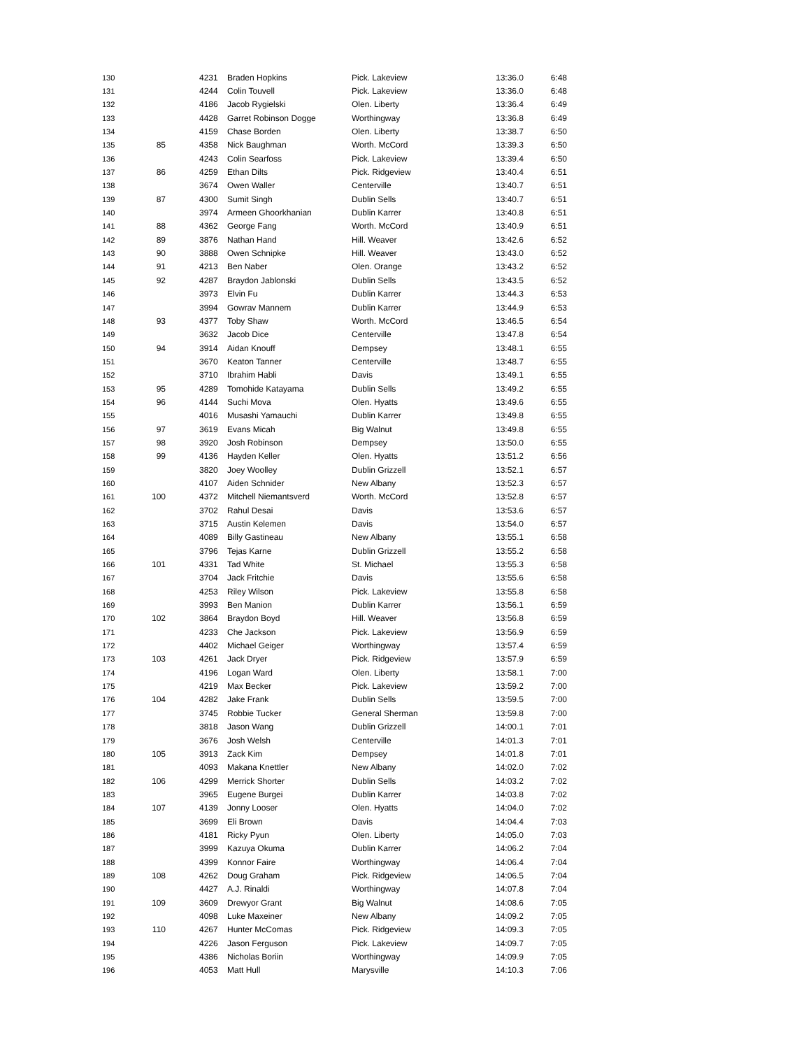| 130 | | 4231 | Braden Hopkins | Pick. Lakeview | 13:36.0 | 6:48 |
| 131 | | 4244 | Colin Touvell | Pick. Lakeview | 13:36.0 | 6:48 |
| 132 | | 4186 | Jacob Rygielski | Olen. Liberty | 13:36.4 | 6:49 |
| 133 | | 4428 | Garret Robinson Dogge | Worthingway | 13:36.8 | 6:49 |
| 134 | | 4159 | Chase Borden | Olen. Liberty | 13:38.7 | 6:50 |
| 135 | 85 | 4358 | Nick Baughman | Worth. McCord | 13:39.3 | 6:50 |
| 136 | | 4243 | Colin Searfoss | Pick. Lakeview | 13:39.4 | 6:50 |
| 137 | 86 | 4259 | Ethan Dilts | Pick. Ridgeview | 13:40.4 | 6:51 |
| 138 | | 3674 | Owen Waller | Centerville | 13:40.7 | 6:51 |
| 139 | 87 | 4300 | Sumit Singh | Dublin Sells | 13:40.7 | 6:51 |
| 140 | | 3974 | Armeen Ghoorkhanian | Dublin Karrer | 13:40.8 | 6:51 |
| 141 | 88 | 4362 | George Fang | Worth. McCord | 13:40.9 | 6:51 |
| 142 | 89 | 3876 | Nathan Hand | Hill. Weaver | 13:42.6 | 6:52 |
| 143 | 90 | 3888 | Owen Schnipke | Hill. Weaver | 13:43.0 | 6:52 |
| 144 | 91 | 4213 | Ben Naber | Olen. Orange | 13:43.2 | 6:52 |
| 145 | 92 | 4287 | Braydon Jablonski | Dublin Sells | 13:43.5 | 6:52 |
| 146 | | 3973 | Elvin Fu | Dublin Karrer | 13:44.3 | 6:53 |
| 147 | | 3994 | Gowrav Mannem | Dublin Karrer | 13:44.9 | 6:53 |
| 148 | 93 | 4377 | Toby Shaw | Worth. McCord | 13:46.5 | 6:54 |
| 149 | | 3632 | Jacob Dice | Centerville | 13:47.8 | 6:54 |
| 150 | 94 | 3914 | Aidan Knouff | Dempsey | 13:48.1 | 6:55 |
| 151 | | 3670 | Keaton Tanner | Centerville | 13:48.7 | 6:55 |
| 152 | | 3710 | Ibrahim Habli | Davis | 13:49.1 | 6:55 |
| 153 | 95 | 4289 | Tomohide Katayama | Dublin Sells | 13:49.2 | 6:55 |
| 154 | 96 | 4144 | Suchi Mova | Olen. Hyatts | 13:49.6 | 6:55 |
| 155 | | 4016 | Musashi Yamauchi | Dublin Karrer | 13:49.8 | 6:55 |
| 156 | 97 | 3619 | Evans Micah | Big Walnut | 13:49.8 | 6:55 |
| 157 | 98 | 3920 | Josh Robinson | Dempsey | 13:50.0 | 6:55 |
| 158 | 99 | 4136 | Hayden Keller | Olen. Hyatts | 13:51.2 | 6:56 |
| 159 | | 3820 | Joey Woolley | Dublin Grizzell | 13:52.1 | 6:57 |
| 160 | | 4107 | Aiden Schnider | New Albany | 13:52.3 | 6:57 |
| 161 | 100 | 4372 | Mitchell Niemantsverd | Worth. McCord | 13:52.8 | 6:57 |
| 162 | | 3702 | Rahul Desai | Davis | 13:53.6 | 6:57 |
| 163 | | 3715 | Austin Kelemen | Davis | 13:54.0 | 6:57 |
| 164 | | 4089 | Billy Gastineau | New Albany | 13:55.1 | 6:58 |
| 165 | | 3796 | Tejas Karne | Dublin Grizzell | 13:55.2 | 6:58 |
| 166 | 101 | 4331 | Tad White | St. Michael | 13:55.3 | 6:58 |
| 167 | | 3704 | Jack Fritchie | Davis | 13:55.6 | 6:58 |
| 168 | | 4253 | Riley Wilson | Pick. Lakeview | 13:55.8 | 6:58 |
| 169 | | 3993 | Ben Manion | Dublin Karrer | 13:56.1 | 6:59 |
| 170 | 102 | 3864 | Braydon Boyd | Hill. Weaver | 13:56.8 | 6:59 |
| 171 | | 4233 | Che Jackson | Pick. Lakeview | 13:56.9 | 6:59 |
| 172 | | 4402 | Michael Geiger | Worthingway | 13:57.4 | 6:59 |
| 173 | 103 | 4261 | Jack Dryer | Pick. Ridgeview | 13:57.9 | 6:59 |
| 174 | | 4196 | Logan Ward | Olen. Liberty | 13:58.1 | 7:00 |
| 175 | | 4219 | Max Becker | Pick. Lakeview | 13:59.2 | 7:00 |
| 176 | 104 | 4282 | Jake Frank | Dublin Sells | 13:59.5 | 7:00 |
| 177 | | 3745 | Robbie Tucker | General Sherman | 13:59.8 | 7:00 |
| 178 | | 3818 | Jason Wang | Dublin Grizzell | 14:00.1 | 7:01 |
| 179 | | 3676 | Josh Welsh | Centerville | 14:01.3 | 7:01 |
| 180 | 105 | 3913 | Zack Kim | Dempsey | 14:01.8 | 7:01 |
| 181 | | 4093 | Makana Knettler | New Albany | 14:02.0 | 7:02 |
| 182 | 106 | 4299 | Merrick Shorter | Dublin Sells | 14:03.2 | 7:02 |
| 183 | | 3965 | Eugene Burgei | Dublin Karrer | 14:03.8 | 7:02 |
| 184 | 107 | 4139 | Jonny Looser | Olen. Hyatts | 14:04.0 | 7:02 |
| 185 | | 3699 | Eli Brown | Davis | 14:04.4 | 7:03 |
| 186 | | 4181 | Ricky Pyun | Olen. Liberty | 14:05.0 | 7:03 |
| 187 | | 3999 | Kazuya Okuma | Dublin Karrer | 14:06.2 | 7:04 |
| 188 | | 4399 | Konnor Faire | Worthingway | 14:06.4 | 7:04 |
| 189 | 108 | 4262 | Doug Graham | Pick. Ridgeview | 14:06.5 | 7:04 |
| 190 | | 4427 | A.J. Rinaldi | Worthingway | 14:07.8 | 7:04 |
| 191 | 109 | 3609 | Drewyor Grant | Big Walnut | 14:08.6 | 7:05 |
| 192 | | 4098 | Luke Maxeiner | New Albany | 14:09.2 | 7:05 |
| 193 | 110 | 4267 | Hunter McComas | Pick. Ridgeview | 14:09.3 | 7:05 |
| 194 | | 4226 | Jason Ferguson | Pick. Lakeview | 14:09.7 | 7:05 |
| 195 | | 4386 | Nicholas Boriin | Worthingway | 14:09.9 | 7:05 |
| 196 | | 4053 | Matt Hull | Marysville | 14:10.3 | 7:06 |